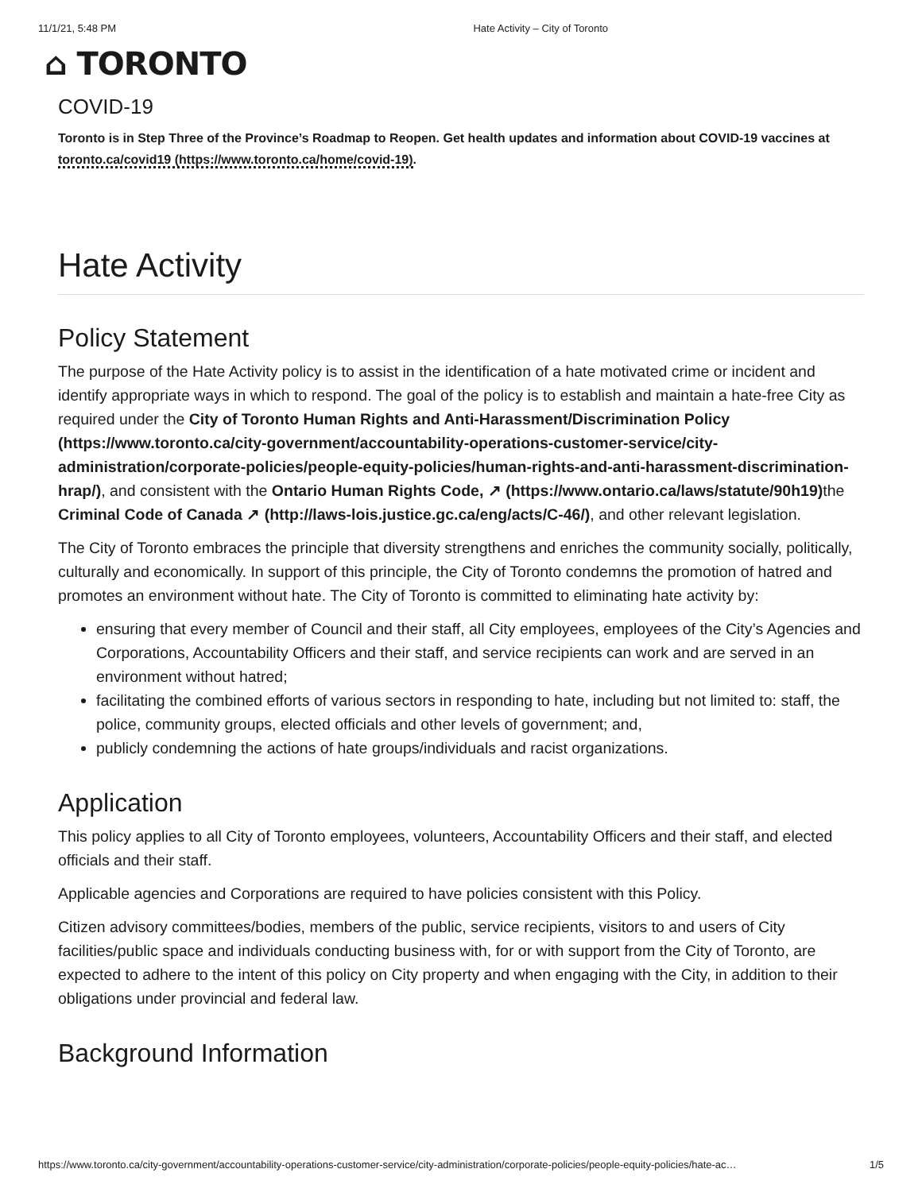11/1/21, 5:48 PM Hate Activity – City of Toronto
⌂ TORONTO
COVID-19
Toronto is in Step Three of the Province’s Roadmap to Reopen. Get health updates and information about COVID-19 vaccines at toronto.ca/covid19 (https://www.toronto.ca/home/covid-19).
Hate Activity
Policy Statement
The purpose of the Hate Activity policy is to assist in the identification of a hate motivated crime or incident and identify appropriate ways in which to respond. The goal of the policy is to establish and maintain a hate-free City as required under the City of Toronto Human Rights and Anti-Harassment/Discrimination Policy (https://www.toronto.ca/city-government/accountability-operations-customer-service/city-administration/corporate-policies/people-equity-policies/human-rights-and-anti-harassment-discrimination-hrap/), and consistent with the Ontario Human Rights Code, ↗ (https://www.ontario.ca/laws/statute/90h19) the Criminal Code of Canada ↗ (http://laws-lois.justice.gc.ca/eng/acts/C-46/), and other relevant legislation.
The City of Toronto embraces the principle that diversity strengthens and enriches the community socially, politically, culturally and economically. In support of this principle, the City of Toronto condemns the promotion of hatred and promotes an environment without hate. The City of Toronto is committed to eliminating hate activity by:
ensuring that every member of Council and their staff, all City employees, employees of the City’s Agencies and Corporations, Accountability Officers and their staff, and service recipients can work and are served in an environment without hatred;
facilitating the combined efforts of various sectors in responding to hate, including but not limited to: staff, the police, community groups, elected officials and other levels of government; and,
publicly condemning the actions of hate groups/individuals and racist organizations.
Application
This policy applies to all City of Toronto employees, volunteers, Accountability Officers and their staff, and elected officials and their staff.
Applicable agencies and Corporations are required to have policies consistent with this Policy.
Citizen advisory committees/bodies, members of the public, service recipients, visitors to and users of City facilities/public space and individuals conducting business with, for or with support from the City of Toronto, are expected to adhere to the intent of this policy on City property and when engaging with the City, in addition to their obligations under provincial and federal law.
Background Information
https://www.toronto.ca/city-government/accountability-operations-customer-service/city-administration/corporate-policies/people-equity-policies/hate-ac… 1/5